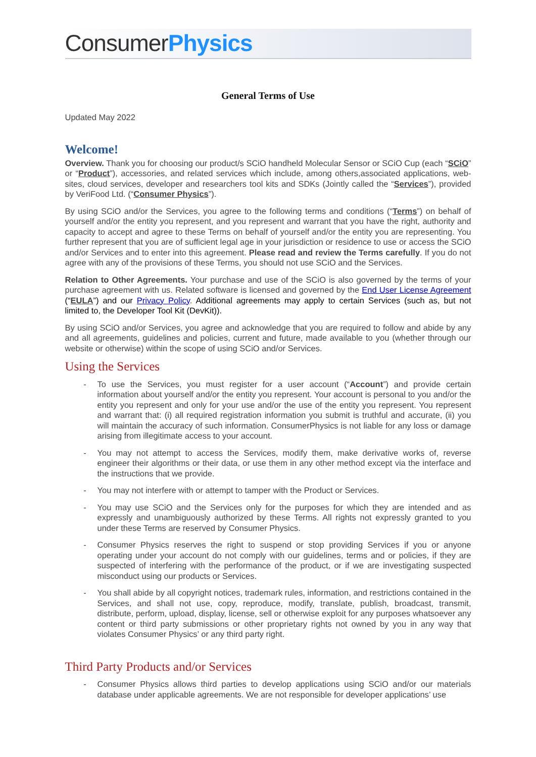Consumer Physics
General Terms of Use
Updated May 2022
Welcome!
Overview. Thank you for choosing our product/s SCiO handheld Molecular Sensor or SCiO Cup (each “SCiO” or “Product”), accessories, and related services which include, among others,associated applications, web-sites, cloud services, developer and researchers tool kits and SDKs (Jointly called the “Services”), provided by VeriFood Ltd. (“Consumer Physics”).
By using SCiO and/or the Services, you agree to the following terms and conditions (“Terms”) on behalf of yourself and/or the entity you represent, and you represent and warrant that you have the right, authority and capacity to accept and agree to these Terms on behalf of yourself and/or the entity you are representing. You further represent that you are of sufficient legal age in your jurisdiction or residence to use or access the SCiO and/or Services and to enter into this agreement. Please read and review the Terms carefully. If you do not agree with any of the provisions of these Terms, you should not use SCiO and the Services.
Relation to Other Agreements. Your purchase and use of the SCiO is also governed by the terms of your purchase agreement with us. Related software is licensed and governed by the End User License Agreement (“EULA”) and our Privacy Policy. Additional agreements may apply to certain Services (such as, but not limited to, the Developer Tool Kit (DevKit)).
By using SCiO and/or Services, you agree and acknowledge that you are required to follow and abide by any and all agreements, guidelines and policies, current and future, made available to you (whether through our website or otherwise) within the scope of using SCiO and/or Services.
Using the Services
- To use the Services, you must register for a user account (“Account”) and provide certain information about yourself and/or the entity you represent. Your account is personal to you and/or the entity you represent and only for your use and/or the use of the entity you represent. You represent and warrant that: (i) all required registration information you submit is truthful and accurate, (ii) you will maintain the accuracy of such information. ConsumerPhysics is not liable for any loss or damage arising from illegitimate access to your account.
- You may not attempt to access the Services, modify them, make derivative works of, reverse engineer their algorithms or their data, or use them in any other method except via the interface and the instructions that we provide.
- You may not interfere with or attempt to tamper with the Product or Services.
- You may use SCiO and the Services only for the purposes for which they are intended and as expressly and unambiguously authorized by these Terms. All rights not expressly granted to you under these Terms are reserved by Consumer Physics.
- Consumer Physics reserves the right to suspend or stop providing Services if you or anyone operating under your account do not comply with our guidelines, terms and or policies, if they are suspected of interfering with the performance of the product, or if we are investigating suspected misconduct using our products or Services.
- You shall abide by all copyright notices, trademark rules, information, and restrictions contained in the Services, and shall not use, copy, reproduce, modify, translate, publish, broadcast, transmit, distribute, perform, upload, display, license, sell or otherwise exploit for any purposes whatsoever any content or third party submissions or other proprietary rights not owned by you in any way that violates Consumer Physics’ or any third party right.
Third Party Products and/or Services
- Consumer Physics allows third parties to develop applications using SCiO and/or our materials database under applicable agreements. We are not responsible for developer applications’ use